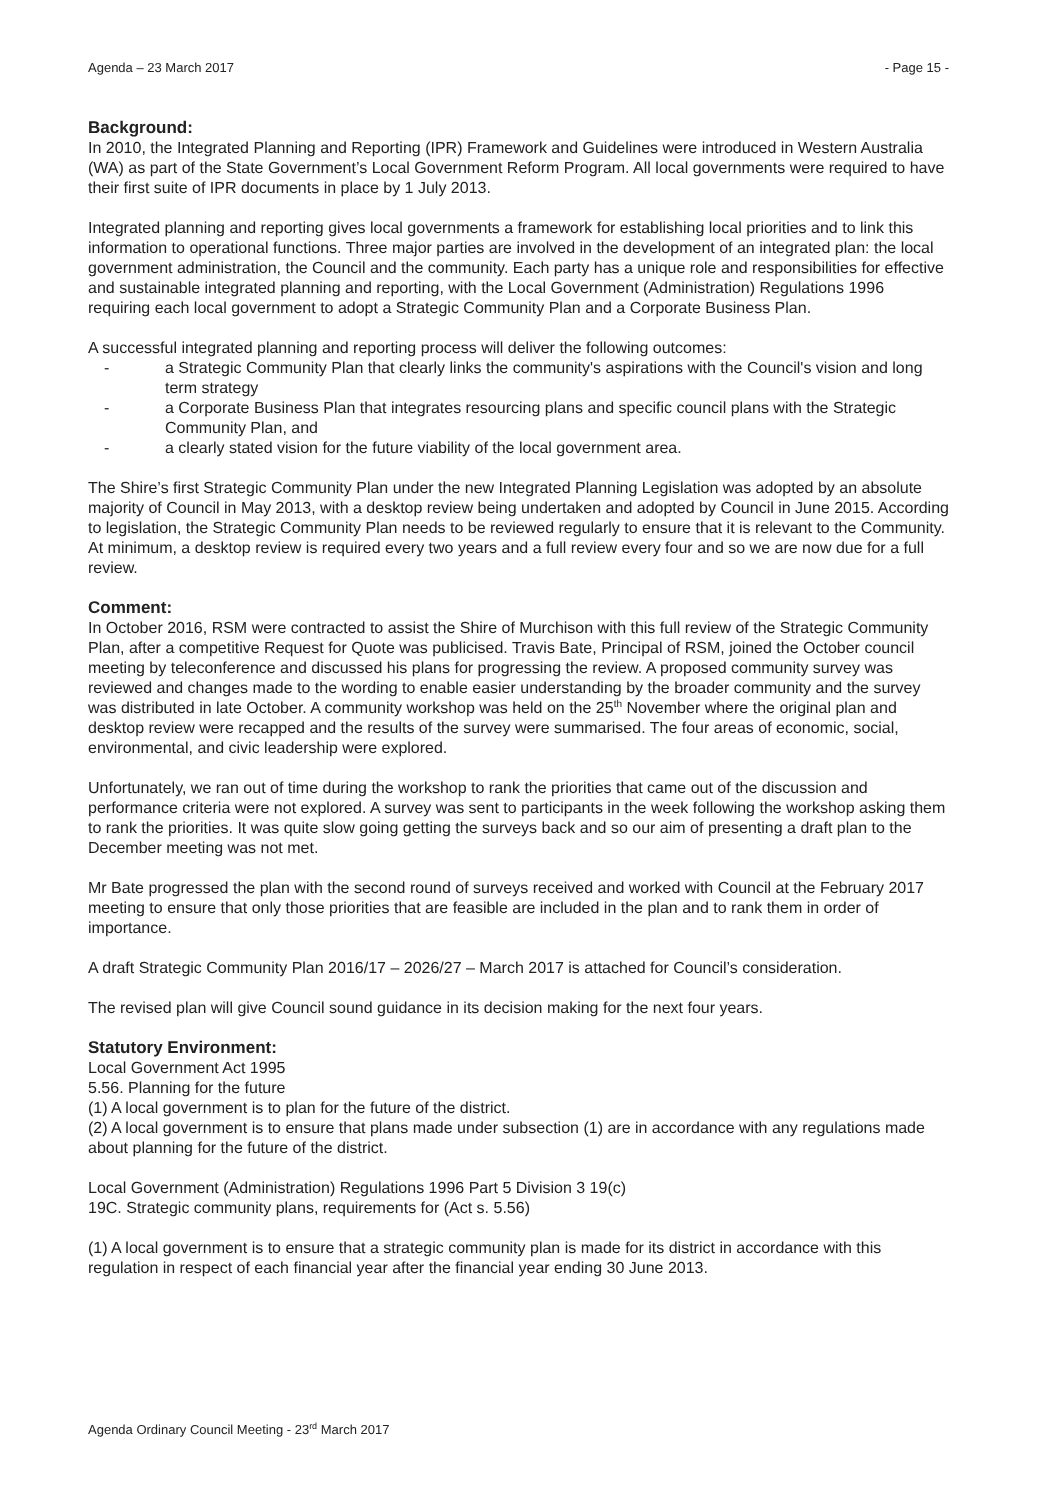Agenda – 23 March 2017 - Page 15 -
Background:
In 2010, the Integrated Planning and Reporting (IPR) Framework and Guidelines were introduced in Western Australia (WA) as part of the State Government’s Local Government Reform Program. All local governments were required to have their first suite of IPR documents in place by 1 July 2013.
Integrated planning and reporting gives local governments a framework for establishing local priorities and to link this information to operational functions. Three major parties are involved in the development of an integrated plan: the local government administration, the Council and the community. Each party has a unique role and responsibilities for effective and sustainable integrated planning and reporting, with the Local Government (Administration) Regulations 1996 requiring each local government to adopt a Strategic Community Plan and a Corporate Business Plan.
A successful integrated planning and reporting process will deliver the following outcomes:
- a Strategic Community Plan that clearly links the community's aspirations with the Council's vision and long term strategy
- a Corporate Business Plan that integrates resourcing plans and specific council plans with the Strategic Community Plan, and
- a clearly stated vision for the future viability of the local government area.
The Shire’s first Strategic Community Plan under the new Integrated Planning Legislation was adopted by an absolute majority of Council in May 2013, with a desktop review being undertaken and adopted by Council in June 2015. According to legislation, the Strategic Community Plan needs to be reviewed regularly to ensure that it is relevant to the Community. At minimum, a desktop review is required every two years and a full review every four and so we are now due for a full review.
Comment:
In October 2016, RSM were contracted to assist the Shire of Murchison with this full review of the Strategic Community Plan, after a competitive Request for Quote was publicised. Travis Bate, Principal of RSM, joined the October council meeting by teleconference and discussed his plans for progressing the review. A proposed community survey was reviewed and changes made to the wording to enable easier understanding by the broader community and the survey was distributed in late October. A community workshop was held on the 25<sup>th</sup> November where the original plan and desktop review were recapped and the results of the survey were summarised. The four areas of economic, social, environmental, and civic leadership were explored.
Unfortunately, we ran out of time during the workshop to rank the priorities that came out of the discussion and performance criteria were not explored. A survey was sent to participants in the week following the workshop asking them to rank the priorities. It was quite slow going getting the surveys back and so our aim of presenting a draft plan to the December meeting was not met.
Mr Bate progressed the plan with the second round of surveys received and worked with Council at the February 2017 meeting to ensure that only those priorities that are feasible are included in the plan and to rank them in order of importance.
A draft Strategic Community Plan 2016/17 – 2026/27 – March 2017 is attached for Council’s consideration.
The revised plan will give Council sound guidance in its decision making for the next four years.
Statutory Environment:
Local Government Act 1995
5.56. Planning for the future
(1) A local government is to plan for the future of the district.
(2) A local government is to ensure that plans made under subsection (1) are in accordance with any regulations made about planning for the future of the district.
Local Government (Administration) Regulations 1996 Part 5 Division 3 19(c)
19C. Strategic community plans, requirements for (Act s. 5.56)
(1) A local government is to ensure that a strategic community plan is made for its district in accordance with this regulation in respect of each financial year after the financial year ending 30 June 2013.
Agenda Ordinary Council Meeting - 23<sup>rd</sup> March 2017